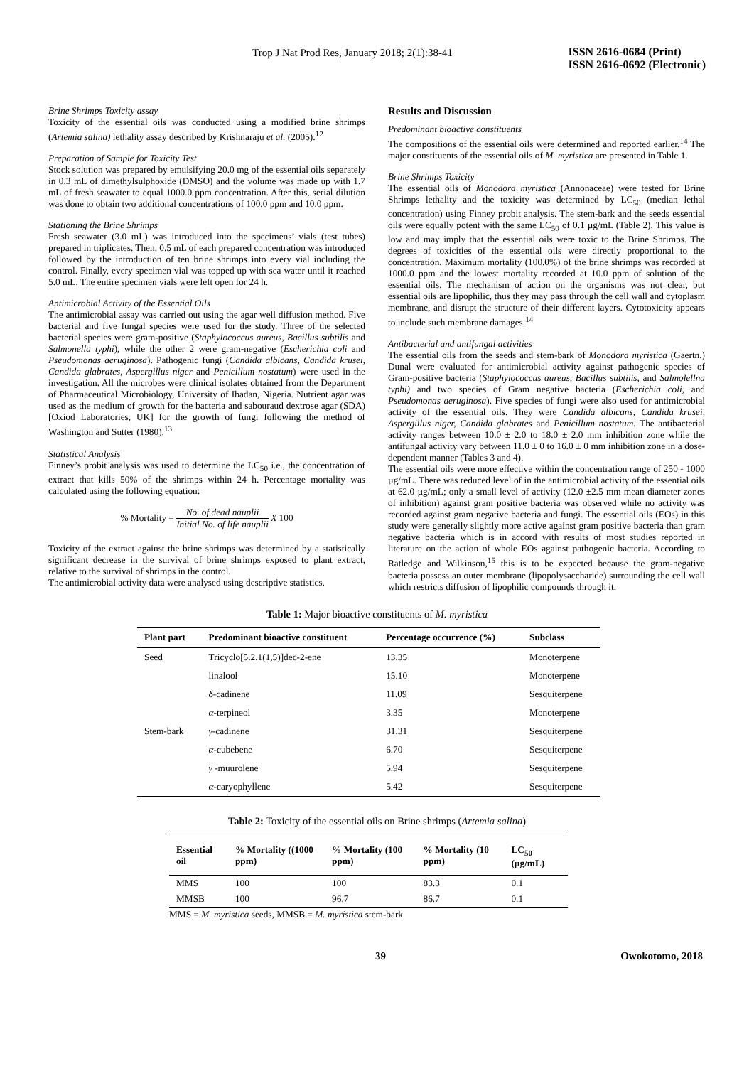Trop J Nat Prod Res, January 2018; 2(1):38-41
ISSN 2616-0684 (Print)
ISSN 2616-0692 (Electronic)
Brine Shrimps Toxicity assay
Toxicity of the essential oils was conducted using a modified brine shrimps (Artemia salina) lethality assay described by Krishnaraju et al. (2005).<sup>12</sup>
Preparation of Sample for Toxicity Test
Stock solution was prepared by emulsifying 20.0 mg of the essential oils separately in 0.3 mL of dimethylsulphoxide (DMSO) and the volume was made up with 1.7 mL of fresh seawater to equal 1000.0 ppm concentration. After this, serial dilution was done to obtain two additional concentrations of 100.0 ppm and 10.0 ppm.
Stationing the Brine Shrimps
Fresh seawater (3.0 mL) was introduced into the specimens’ vials (test tubes) prepared in triplicates. Then, 0.5 mL of each prepared concentration was introduced followed by the introduction of ten brine shrimps into every vial including the control. Finally, every specimen vial was topped up with sea water until it reached 5.0 mL. The entire specimen vials were left open for 24 h.
Antimicrobial Activity of the Essential Oils
The antimicrobial assay was carried out using the agar well diffusion method. Five bacterial and five fungal species were used for the study. Three of the selected bacterial species were gram-positive (Staphylococcus aureus, Bacillus subtilis and Salmonella typhi), while the other 2 were gram-negative (Escherichia coli and Pseudomonas aeruginosa). Pathogenic fungi (Candida albicans, Candida krusei, Candida glabrates, Aspergillus niger and Penicillum nostatum) were used in the investigation. All the microbes were clinical isolates obtained from the Department of Pharmaceutical Microbiology, University of Ibadan, Nigeria. Nutrient agar was used as the medium of growth for the bacteria and sabouraud dextrose agar (SDA) [Oxiod Laboratories, UK] for the growth of fungi following the method of Washington and Sutter (1980).<sup>13</sup>
Statistical Analysis
Finney’s probit analysis was used to determine the LC<sub>50</sub> i.e., the concentration of extract that kills 50% of the shrimps within 24 h. Percentage mortality was calculated using the following equation:
% Mortality = No. of dead nauplii Initial No. of life nauplii X 100
Toxicity of the extract against the brine shrimps was determined by a statistically significant decrease in the survival of brine shrimps exposed to plant extract, relative to the survival of shrimps in the control.
The antimicrobial activity data were analysed using descriptive statistics.
Results and Discussion
Predominant bioactive constituents
The compositions of the essential oils were determined and reported earlier.<sup>14</sup> The major constituents of the essential oils of M. myristica are presented in Table 1.
Brine Shrimps Toxicity
The essential oils of Monodora myristica (Annonaceae) were tested for Brine Shrimps lethality and the toxicity was determined by LC<sub>50</sub> (median lethal concentration) using Finney probit analysis. The stem-bark and the seeds essential oils were equally potent with the same LC<sub>50</sub> of 0.1 µg/mL (Table 2). This value is low and may imply that the essential oils were toxic to the Brine Shrimps. The degrees of toxicities of the essential oils were directly proportional to the concentration. Maximum mortality (100.0%) of the brine shrimps was recorded at 1000.0 ppm and the lowest mortality recorded at 10.0 ppm of solution of the essential oils. The mechanism of action on the organisms was not clear, but essential oils are lipophilic, thus they may pass through the cell wall and cytoplasm membrane, and disrupt the structure of their different layers. Cytotoxicity appears to include such membrane damages.<sup>14</sup>
Antibacterial and antifungal activities
The essential oils from the seeds and stem-bark of Monodora myristica (Gaertn.) Dunal were evaluated for antimicrobial activity against pathogenic species of Gram-positive bacteria (Staphylococcus aureus, Bacillus subtilis, and Salmolellna typhi) and two species of Gram negative bacteria (Escherichia coli, and Pseudomonas aeruginosa). Five species of fungi were also used for antimicrobial activity of the essential oils. They were Candida albicans, Candida krusei, Aspergillus niger, Candida glabrates and Penicillum nostatum. The antibacterial activity ranges between 10.0 ± 2.0 to 18.0 ± 2.0 mm inhibition zone while the antifungal activity vary between 11.0 ± 0 to 16.0 ± 0 mm inhibition zone in a dose-dependent manner (Tables 3 and 4).
The essential oils were more effective within the concentration range of 250 - 1000 µg/mL. There was reduced level of in the antimicrobial activity of the essential oils at 62.0 µg/mL; only a small level of activity (12.0 ±2.5 mm mean diameter zones of inhibition) against gram positive bacteria was observed while no activity was recorded against gram negative bacteria and fungi. The essential oils (EOs) in this study were generally slightly more active against gram positive bacteria than gram negative bacteria which is in accord with results of most studies reported in literature on the action of whole EOs against pathogenic bacteria. According to Ratledge and Wilkinson,<sup>15</sup> this is to be expected because the gram-negative bacteria possess an outer membrane (lipopolysaccharide) surrounding the cell wall which restricts diffusion of lipophilic compounds through it.
Table 1: Major bioactive constituents of M. myristica
| Plant part | Predominant bioactive constituent | Percentage occurrence (%) | Subclass |
| --- | --- | --- | --- |
| Seed | Tricyclo[5.2.1(1,5)]dec-2-ene | 13.35 | Monoterpene |
| | linalool | 15.10 | Monoterpene |
| | δ -cadinene | 11.09 | Sesquiterpene |
| | α -terpineol | 3.35 | Monoterpene |
| Stem-bark | γ -cadinene | 31.31 | Sesquiterpene |
| | α -cubebene | 6.70 | Sesquiterpene |
| | γ -muurolene | 5.94 | Sesquiterpene |
| | α -caryophyllene | 5.42 | Sesquiterpene |
Table 2: Toxicity of the essential oils on Brine shrimps (Artemia salina)
| Essential oil | % Mortality ((1000 ppm) | % Mortality (100 ppm) | % Mortality (10 ppm) | LC<sub>50</sub> (µg/mL) |
| --- | --- | --- | --- | --- |
| MMS | 100 | 100 | 83.3 | 0.1 |
| MMSB | 100 | 96.7 | 86.7 | 0.1 |
MMS = M. myristica seeds, MMSB = M. myristica stem-bark
39 Owokotomo, 2018